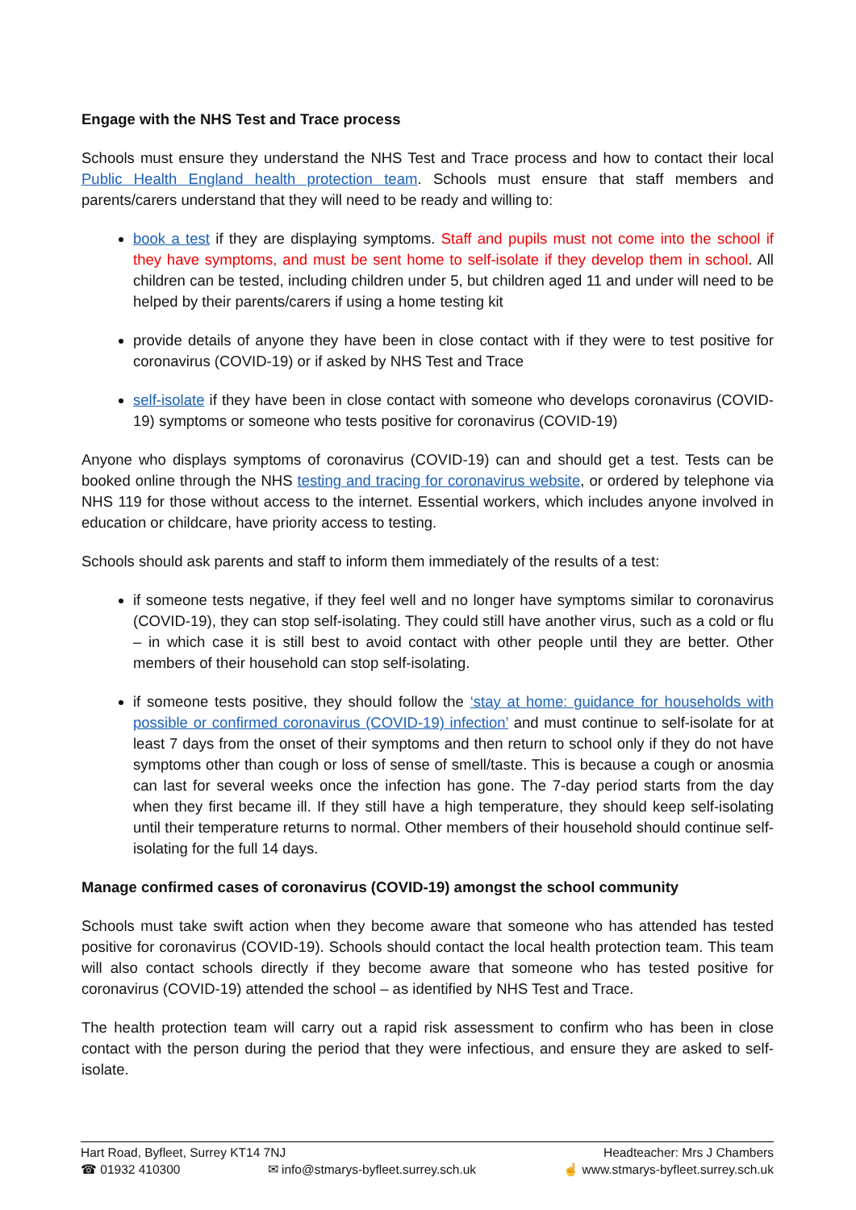Engage with the NHS Test and Trace process
Schools must ensure they understand the NHS Test and Trace process and how to contact their local Public Health England health protection team. Schools must ensure that staff members and parents/carers understand that they will need to be ready and willing to:
book a test if they are displaying symptoms. Staff and pupils must not come into the school if they have symptoms, and must be sent home to self-isolate if they develop them in school. All children can be tested, including children under 5, but children aged 11 and under will need to be helped by their parents/carers if using a home testing kit
provide details of anyone they have been in close contact with if they were to test positive for coronavirus (COVID-19) or if asked by NHS Test and Trace
self-isolate if they have been in close contact with someone who develops coronavirus (COVID-19) symptoms or someone who tests positive for coronavirus (COVID-19)
Anyone who displays symptoms of coronavirus (COVID-19) can and should get a test. Tests can be booked online through the NHS testing and tracing for coronavirus website, or ordered by telephone via NHS 119 for those without access to the internet. Essential workers, which includes anyone involved in education or childcare, have priority access to testing.
Schools should ask parents and staff to inform them immediately of the results of a test:
if someone tests negative, if they feel well and no longer have symptoms similar to coronavirus (COVID-19), they can stop self-isolating. They could still have another virus, such as a cold or flu – in which case it is still best to avoid contact with other people until they are better. Other members of their household can stop self-isolating.
if someone tests positive, they should follow the ‘stay at home: guidance for households with possible or confirmed coronavirus (COVID-19) infection’ and must continue to self-isolate for at least 7 days from the onset of their symptoms and then return to school only if they do not have symptoms other than cough or loss of sense of smell/taste. This is because a cough or anosmia can last for several weeks once the infection has gone. The 7-day period starts from the day when they first became ill. If they still have a high temperature, they should keep self-isolating until their temperature returns to normal. Other members of their household should continue self-isolating for the full 14 days.
Manage confirmed cases of coronavirus (COVID-19) amongst the school community
Schools must take swift action when they become aware that someone who has attended has tested positive for coronavirus (COVID-19). Schools should contact the local health protection team. This team will also contact schools directly if they become aware that someone who has tested positive for coronavirus (COVID-19) attended the school – as identified by NHS Test and Trace.
The health protection team will carry out a rapid risk assessment to confirm who has been in close contact with the person during the period that they were infectious, and ensure they are asked to self-isolate.
Hart Road, Byfleet, Surrey KT14 7NJ Headteacher: Mrs J Chambers
☎ 01932 410300 ✉ info@stmarys-byfleet.surrey.sch.uk ☝ www.stmarys-byfleet.surrey.sch.uk